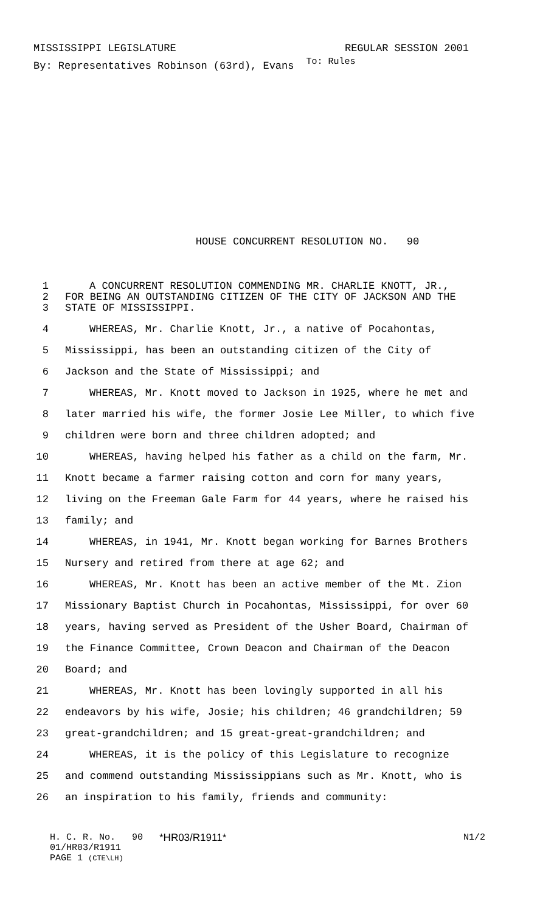MISSISSIPPI LEGISLATURE REGULAR SESSION 2001
By: Representatives Robinson (63rd), Evans To: Rules
HOUSE CONCURRENT RESOLUTION NO. 90
1 A CONCURRENT RESOLUTION COMMENDING MR. CHARLIE KNOTT, JR.,
2 FOR BEING AN OUTSTANDING CITIZEN OF THE CITY OF JACKSON AND THE
3 STATE OF MISSISSIPPI.
4 WHEREAS, Mr. Charlie Knott, Jr., a native of Pocahontas,
5 Mississippi, has been an outstanding citizen of the City of
6 Jackson and the State of Mississippi; and
7 WHEREAS, Mr. Knott moved to Jackson in 1925, where he met and
8 later married his wife, the former Josie Lee Miller, to which five
9 children were born and three children adopted; and
10 WHEREAS, having helped his father as a child on the farm, Mr.
11 Knott became a farmer raising cotton and corn for many years,
12 living on the Freeman Gale Farm for 44 years, where he raised his
13 family; and
14 WHEREAS, in 1941, Mr. Knott began working for Barnes Brothers
15 Nursery and retired from there at age 62; and
16 WHEREAS, Mr. Knott has been an active member of the Mt. Zion
17 Missionary Baptist Church in Pocahontas, Mississippi, for over 60
18 years, having served as President of the Usher Board, Chairman of
19 the Finance Committee, Crown Deacon and Chairman of the Deacon
20 Board; and
21 WHEREAS, Mr. Knott has been lovingly supported in all his
22 endeavors by his wife, Josie; his children; 46 grandchildren; 59
23 great-grandchildren; and 15 great-great-grandchildren; and
24 WHEREAS, it is the policy of this Legislature to recognize
25 and commend outstanding Mississippians such as Mr. Knott, who is
26 an inspiration to his family, friends and community:
H. C. R. No. 90 *HR03/R1911* N1/2
01/HR03/R1911
PAGE 1 (CTE\LH)